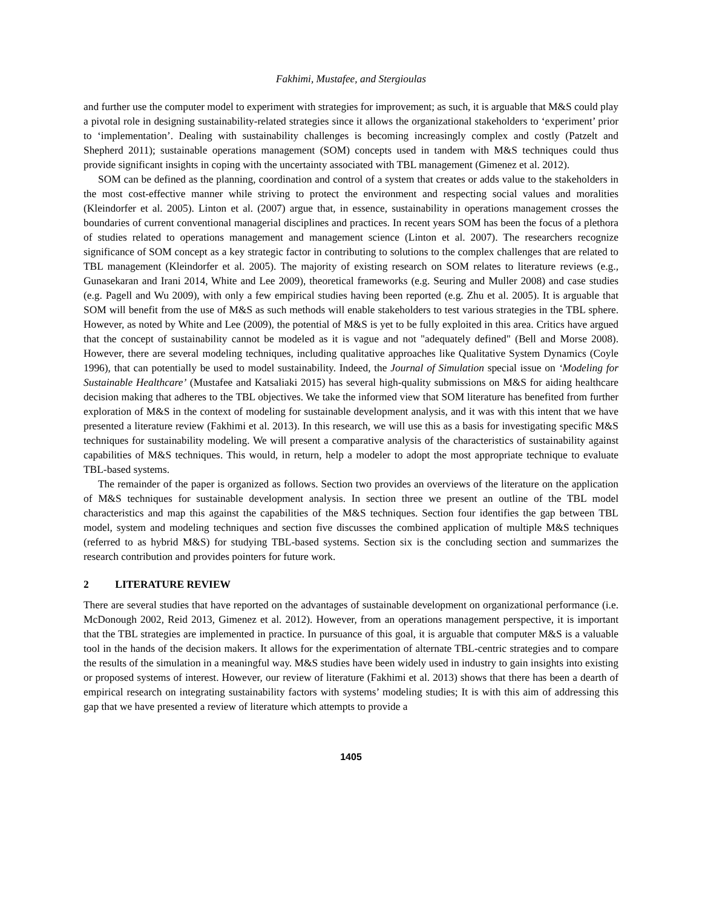Fakhimi, Mustafee, and Stergioulas
and further use the computer model to experiment with strategies for improvement; as such, it is arguable that M&S could play a pivotal role in designing sustainability-related strategies since it allows the organizational stakeholders to ‘experiment’ prior to ‘implementation’. Dealing with sustainability challenges is becoming increasingly complex and costly (Patzelt and Shepherd 2011); sustainable operations management (SOM) concepts used in tandem with M&S techniques could thus provide significant insights in coping with the uncertainty associated with TBL management (Gimenez et al. 2012).
SOM can be defined as the planning, coordination and control of a system that creates or adds value to the stakeholders in the most cost-effective manner while striving to protect the environment and respecting social values and moralities (Kleindorfer et al. 2005). Linton et al. (2007) argue that, in essence, sustainability in operations management crosses the boundaries of current conventional managerial disciplines and practices. In recent years SOM has been the focus of a plethora of studies related to operations management and management science (Linton et al. 2007). The researchers recognize significance of SOM concept as a key strategic factor in contributing to solutions to the complex challenges that are related to TBL management (Kleindorfer et al. 2005). The majority of existing research on SOM relates to literature reviews (e.g., Gunasekaran and Irani 2014, White and Lee 2009), theoretical frameworks (e.g. Seuring and Muller 2008) and case studies (e.g. Pagell and Wu 2009), with only a few empirical studies having been reported (e.g. Zhu et al. 2005). It is arguable that SOM will benefit from the use of M&S as such methods will enable stakeholders to test various strategies in the TBL sphere. However, as noted by White and Lee (2009), the potential of M&S is yet to be fully exploited in this area. Critics have argued that the concept of sustainability cannot be modeled as it is vague and not "adequately defined" (Bell and Morse 2008). However, there are several modeling techniques, including qualitative approaches like Qualitative System Dynamics (Coyle 1996), that can potentially be used to model sustainability. Indeed, the Journal of Simulation special issue on ‘Modeling for Sustainable Healthcare’ (Mustafee and Katsaliaki 2015) has several high-quality submissions on M&S for aiding healthcare decision making that adheres to the TBL objectives. We take the informed view that SOM literature has benefited from further exploration of M&S in the context of modeling for sustainable development analysis, and it was with this intent that we have presented a literature review (Fakhimi et al. 2013). In this research, we will use this as a basis for investigating specific M&S techniques for sustainability modeling. We will present a comparative analysis of the characteristics of sustainability against capabilities of M&S techniques. This would, in return, help a modeler to adopt the most appropriate technique to evaluate TBL-based systems.
The remainder of the paper is organized as follows. Section two provides an overviews of the literature on the application of M&S techniques for sustainable development analysis. In section three we present an outline of the TBL model characteristics and map this against the capabilities of the M&S techniques. Section four identifies the gap between TBL model, system and modeling techniques and section five discusses the combined application of multiple M&S techniques (referred to as hybrid M&S) for studying TBL-based systems. Section six is the concluding section and summarizes the research contribution and provides pointers for future work.
2 LITERATURE REVIEW
There are several studies that have reported on the advantages of sustainable development on organizational performance (i.e. McDonough 2002, Reid 2013, Gimenez et al. 2012). However, from an operations management perspective, it is important that the TBL strategies are implemented in practice. In pursuance of this goal, it is arguable that computer M&S is a valuable tool in the hands of the decision makers. It allows for the experimentation of alternate TBL-centric strategies and to compare the results of the simulation in a meaningful way. M&S studies have been widely used in industry to gain insights into existing or proposed systems of interest. However, our review of literature (Fakhimi et al. 2013) shows that there has been a dearth of empirical research on integrating sustainability factors with systems’ modeling studies; It is with this aim of addressing this gap that we have presented a review of literature which attempts to provide a
1405